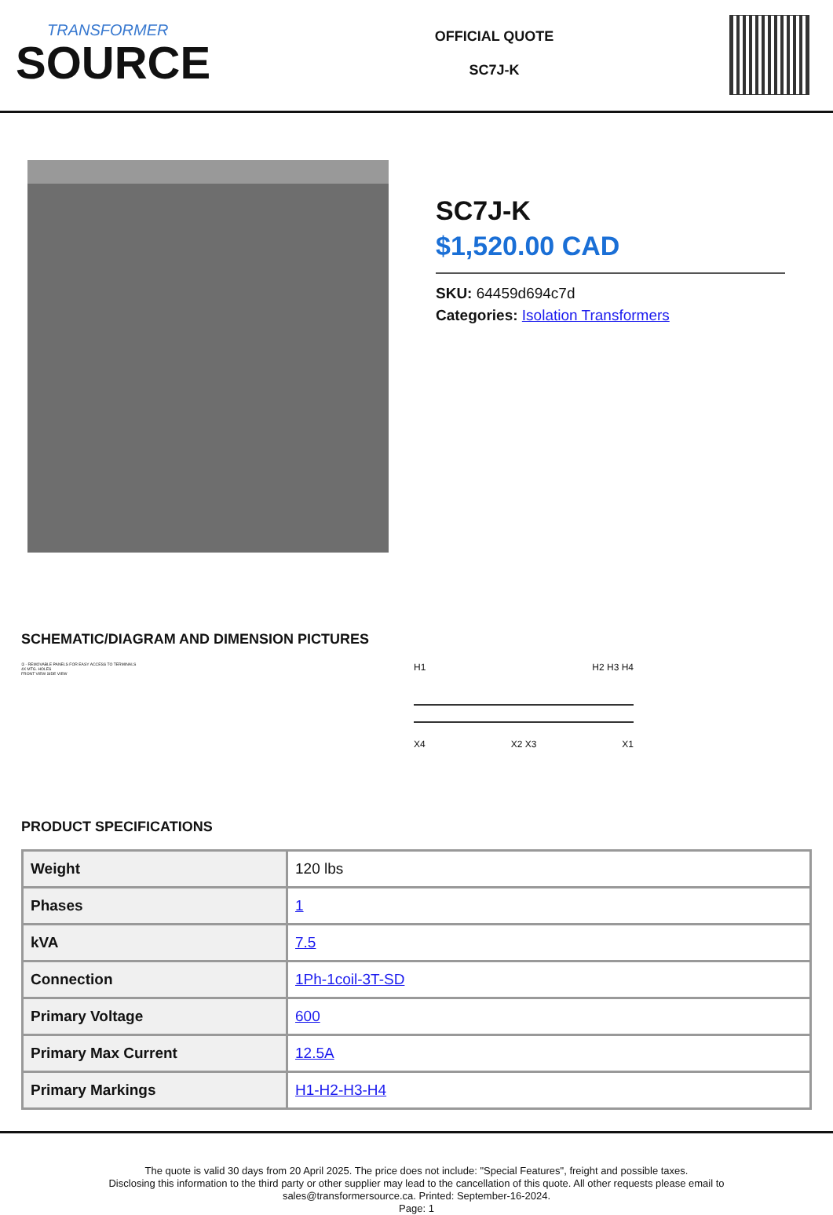TRANSFORMER
SOURCE
OFFICIAL QUOTE
SC7J-K
SC7J-K
$1,520.00 CAD
SKU: 64459d694c7d
Categories: Isolation Transformers
SCHEMATIC/DIAGRAM AND DIMENSION PICTURES
① - REMOVABLE PANELS FOR EASY ACCESS TO TERMINALS
4X MTG. HOLES
FRONT VIEW SIDE VIEW
H1 H2 H3 H4
X4 X2 X3 X1
PRODUCT SPECIFICATIONS
| Weight | 120 lbs |
| Phases | 1 |
| kVA | 7.5 |
| Connection | 1Ph-1coil-3T-SD |
| Primary Voltage | 600 |
| Primary Max Current | 12.5A |
| Primary Markings | H1-H2-H3-H4 |
The quote is valid 30 days from 20 April 2025. The price does not include: "Special Features", freight and possible taxes.
Disclosing this information to the third party or other supplier may lead to the cancellation of this quote. All other requests please email to
sales@transformersource.ca. Printed: September-16-2024.
Page: 1